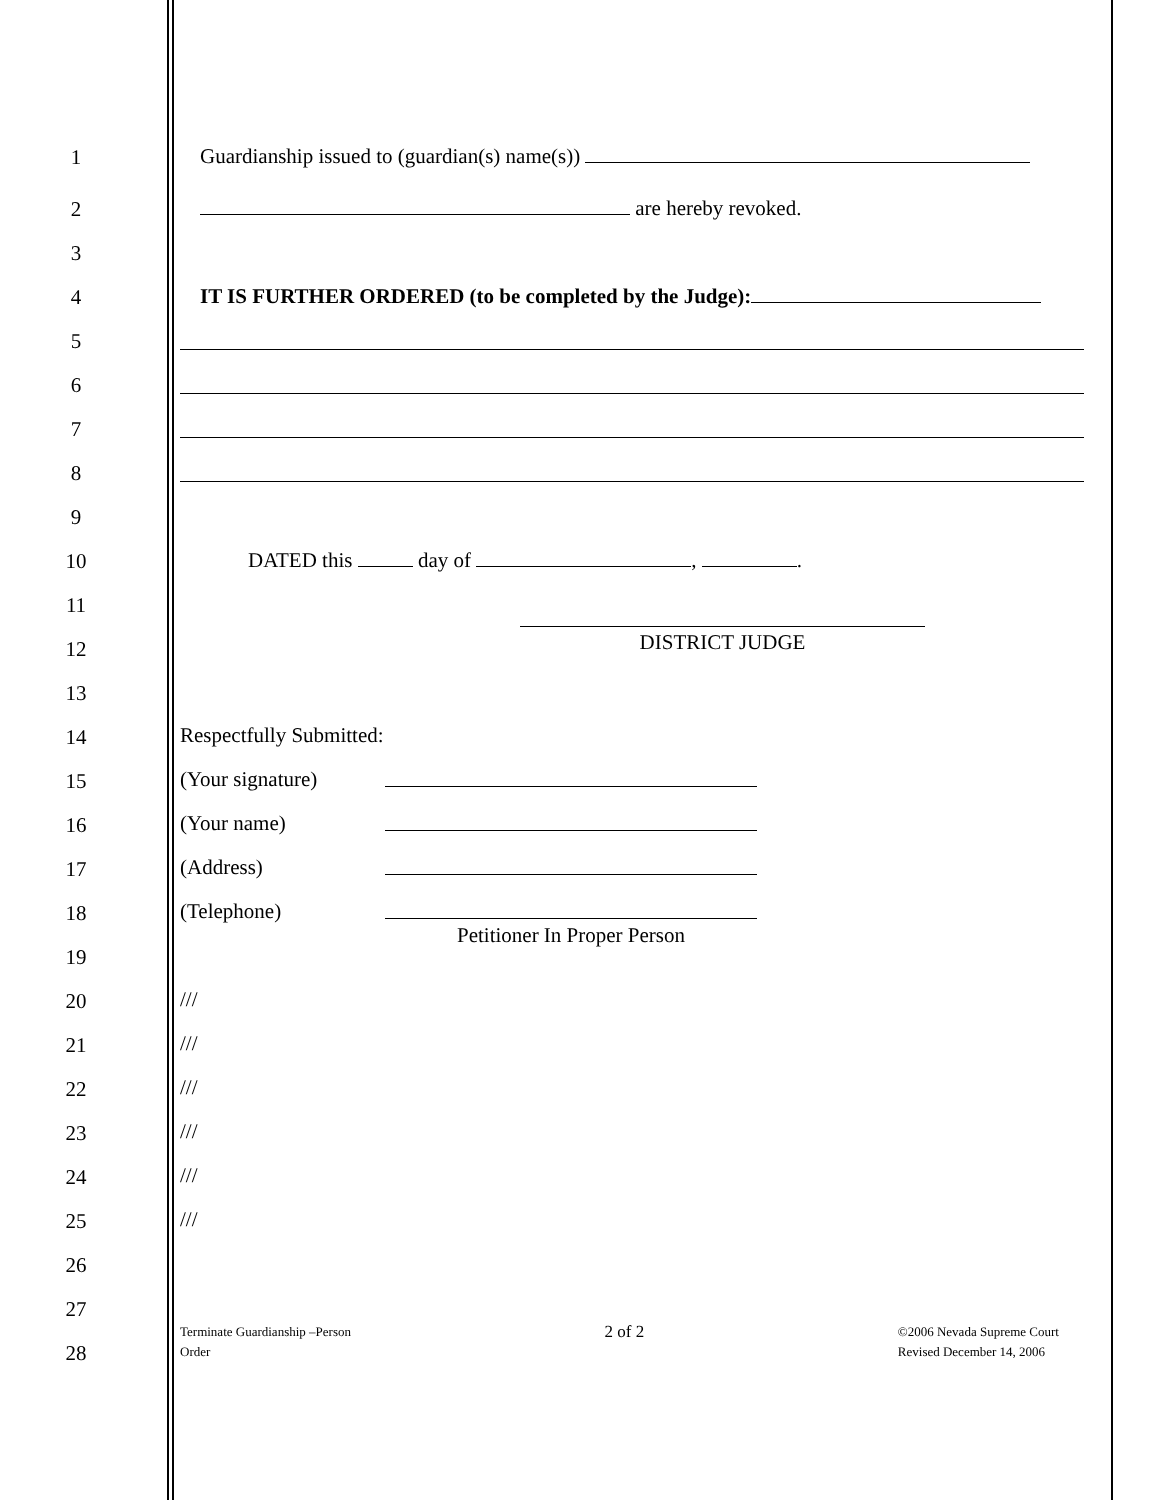1
Guardianship issued to (guardian(s) name(s))
2
are hereby revoked.
3
4
IT IS FURTHER ORDERED (to be completed by the Judge):
5
6
7
8
9
10
DATED this day of , .
11
12
DISTRICT JUDGE
13
14
Respectfully Submitted:
15
(Your signature)
16
(Your name)
17
(Address)
18
(Telephone)
19
Petitioner In Proper Person
20
///
21
///
22
///
23
///
24
///
25
///
26
27
28
Terminate Guardianship –Person
Order
2 of 2
©2006 Nevada Supreme Court
Revised December 14, 2006